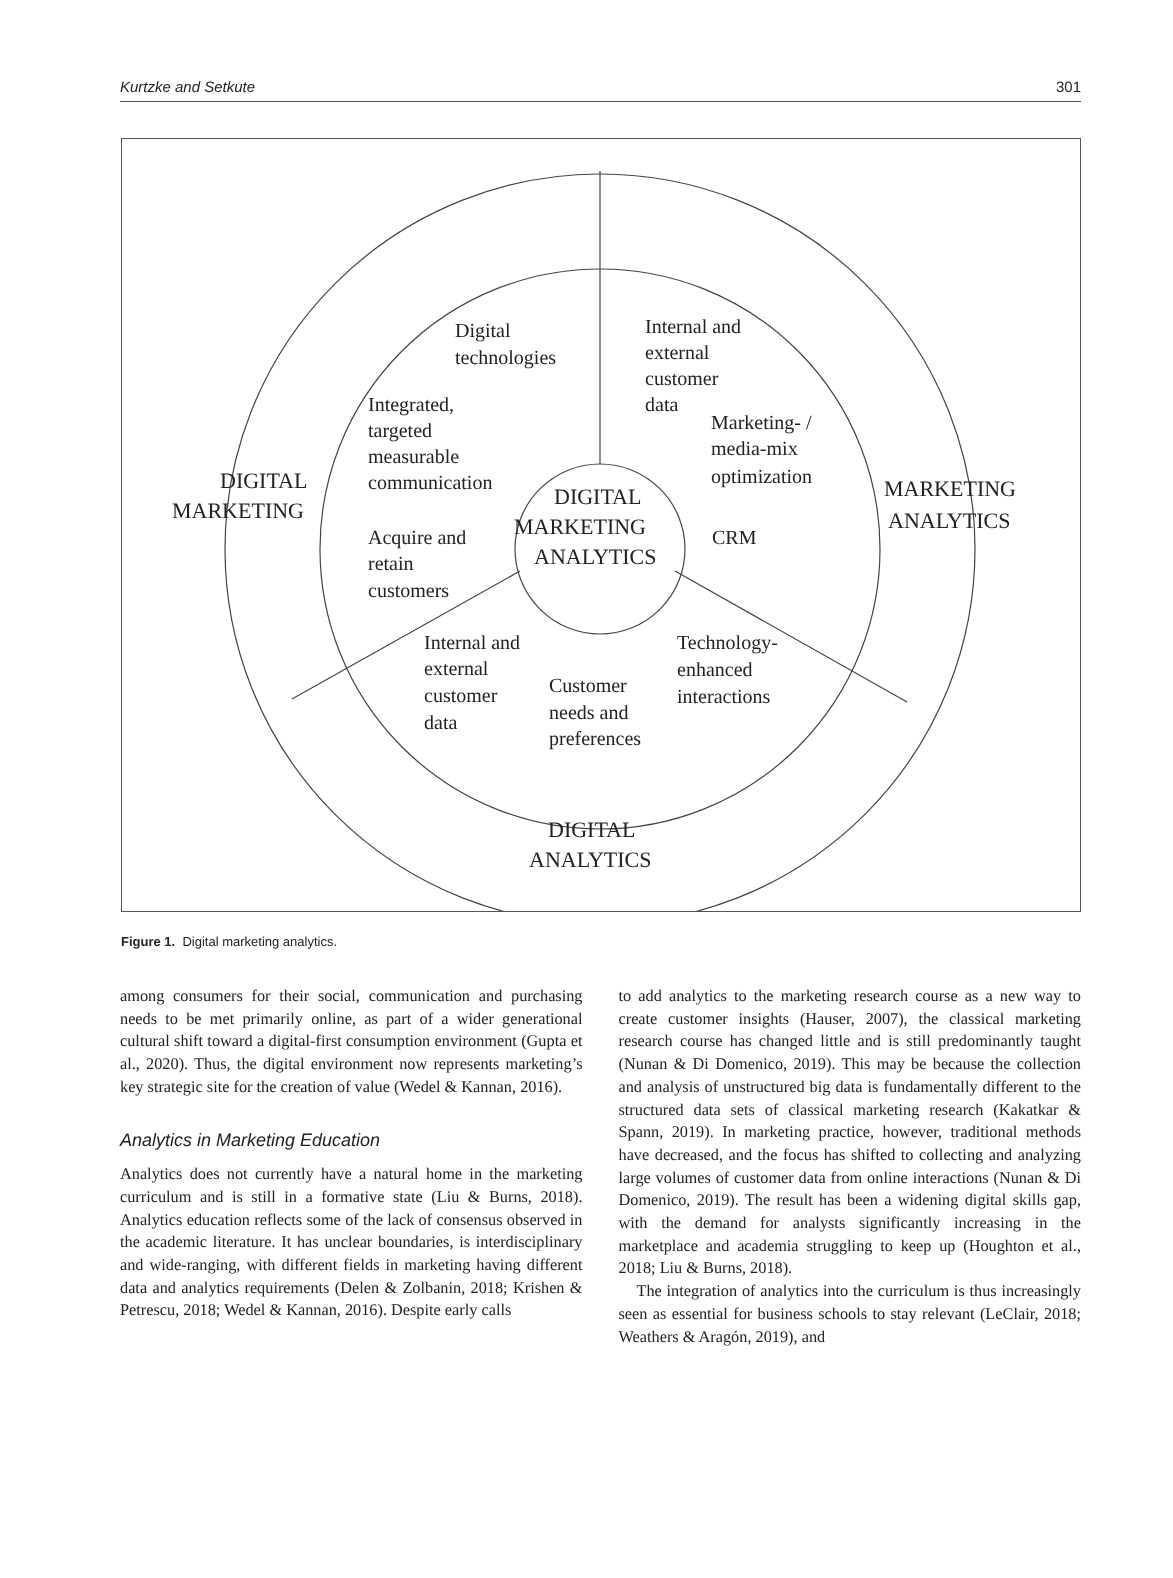Kurtzke and Setkute 301
Digital
technologies
Internal and
external
customer
data
Integrated,
targeted
measurable
communication
Marketing- /
media-mix
optimization
DIGITAL
MARKETING
DIGITAL
MARKETING
ANALYTICS
MARKETING
ANALYTICS
Acquire and
retain
customers
CRM
Internal and
external
customer
data
Customer
needs and
preferences
Technology-
enhanced
interactions
DIGITAL
ANALYTICS
Figure 1. Digital marketing analytics.
among consumers for their social, communication and purchasing needs to be met primarily online, as part of a wider generational cultural shift toward a digital-first consumption environment (Gupta et al., 2020). Thus, the digital environment now represents marketing’s key strategic site for the creation of value (Wedel & Kannan, 2016).
Analytics in Marketing Education
Analytics does not currently have a natural home in the marketing curriculum and is still in a formative state (Liu & Burns, 2018). Analytics education reflects some of the lack of consensus observed in the academic literature. It has unclear boundaries, is interdisciplinary and wide-ranging, with different fields in marketing having different data and analytics requirements (Delen & Zolbanin, 2018; Krishen & Petrescu, 2018; Wedel & Kannan, 2016). Despite early calls
to add analytics to the marketing research course as a new way to create customer insights (Hauser, 2007), the classical marketing research course has changed little and is still predominantly taught (Nunan & Di Domenico, 2019). This may be because the collection and analysis of unstructured big data is fundamentally different to the structured data sets of classical marketing research (Kakatkar & Spann, 2019). In marketing practice, however, traditional methods have decreased, and the focus has shifted to collecting and analyzing large volumes of customer data from online interactions (Nunan & Di Domenico, 2019). The result has been a widening digital skills gap, with the demand for analysts significantly increasing in the marketplace and academia struggling to keep up (Houghton et al., 2018; Liu & Burns, 2018).
The integration of analytics into the curriculum is thus increasingly seen as essential for business schools to stay relevant (LeClair, 2018; Weathers & Aragón, 2019), and